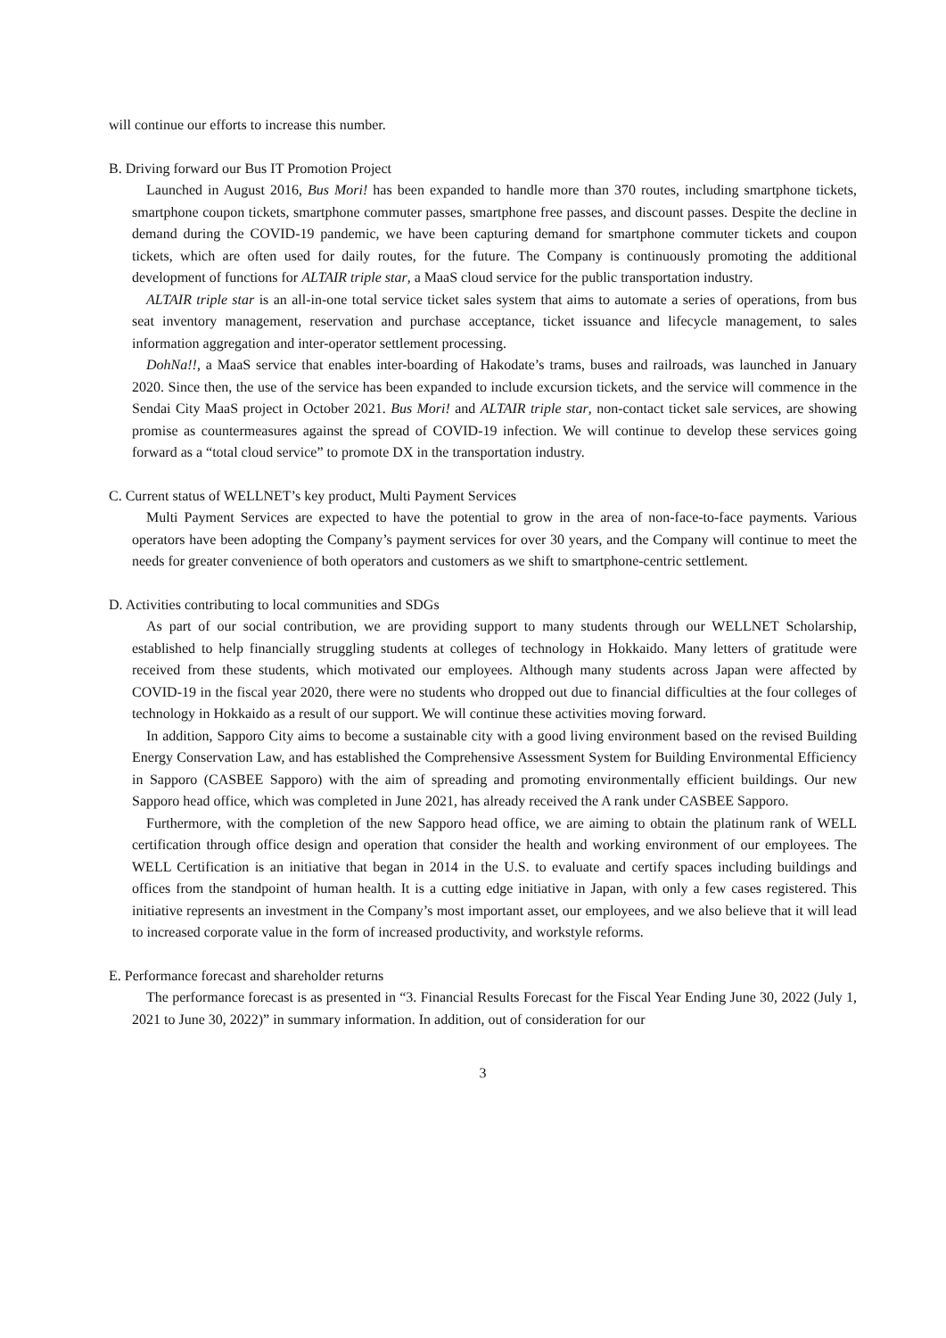will continue our efforts to increase this number.
B. Driving forward our Bus IT Promotion Project
Launched in August 2016, Bus Mori! has been expanded to handle more than 370 routes, including smartphone tickets, smartphone coupon tickets, smartphone commuter passes, smartphone free passes, and discount passes. Despite the decline in demand during the COVID-19 pandemic, we have been capturing demand for smartphone commuter tickets and coupon tickets, which are often used for daily routes, for the future. The Company is continuously promoting the additional development of functions for ALTAIR triple star, a MaaS cloud service for the public transportation industry.
ALTAIR triple star is an all-in-one total service ticket sales system that aims to automate a series of operations, from bus seat inventory management, reservation and purchase acceptance, ticket issuance and lifecycle management, to sales information aggregation and inter-operator settlement processing.
DohNa!!, a MaaS service that enables inter-boarding of Hakodate’s trams, buses and railroads, was launched in January 2020. Since then, the use of the service has been expanded to include excursion tickets, and the service will commence in the Sendai City MaaS project in October 2021. Bus Mori! and ALTAIR triple star, non-contact ticket sale services, are showing promise as countermeasures against the spread of COVID-19 infection. We will continue to develop these services going forward as a “total cloud service” to promote DX in the transportation industry.
C. Current status of WELLNET’s key product, Multi Payment Services
Multi Payment Services are expected to have the potential to grow in the area of non-face-to-face payments. Various operators have been adopting the Company’s payment services for over 30 years, and the Company will continue to meet the needs for greater convenience of both operators and customers as we shift to smartphone-centric settlement.
D. Activities contributing to local communities and SDGs
As part of our social contribution, we are providing support to many students through our WELLNET Scholarship, established to help financially struggling students at colleges of technology in Hokkaido. Many letters of gratitude were received from these students, which motivated our employees. Although many students across Japan were affected by COVID-19 in the fiscal year 2020, there were no students who dropped out due to financial difficulties at the four colleges of technology in Hokkaido as a result of our support. We will continue these activities moving forward.
In addition, Sapporo City aims to become a sustainable city with a good living environment based on the revised Building Energy Conservation Law, and has established the Comprehensive Assessment System for Building Environmental Efficiency in Sapporo (CASBEE Sapporo) with the aim of spreading and promoting environmentally efficient buildings. Our new Sapporo head office, which was completed in June 2021, has already received the A rank under CASBEE Sapporo.
Furthermore, with the completion of the new Sapporo head office, we are aiming to obtain the platinum rank of WELL certification through office design and operation that consider the health and working environment of our employees. The WELL Certification is an initiative that began in 2014 in the U.S. to evaluate and certify spaces including buildings and offices from the standpoint of human health. It is a cutting edge initiative in Japan, with only a few cases registered. This initiative represents an investment in the Company’s most important asset, our employees, and we also believe that it will lead to increased corporate value in the form of increased productivity, and workstyle reforms.
E. Performance forecast and shareholder returns
The performance forecast is as presented in “3. Financial Results Forecast for the Fiscal Year Ending June 30, 2022 (July 1, 2021 to June 30, 2022)” in summary information. In addition, out of consideration for our
3